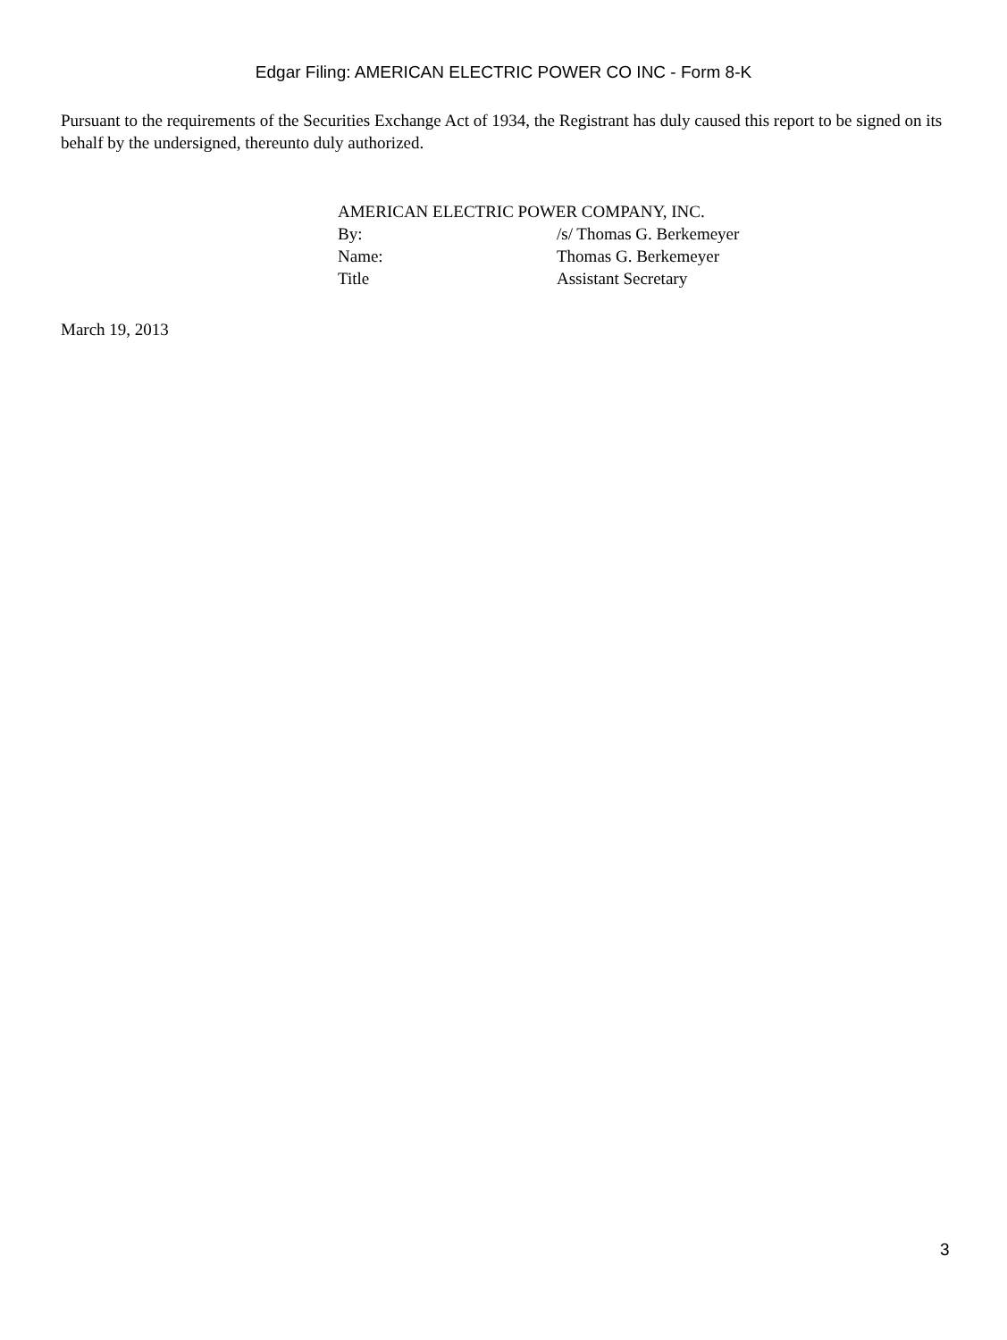Edgar Filing: AMERICAN ELECTRIC POWER CO INC - Form 8-K
Pursuant to the requirements of the Securities Exchange Act of 1934, the Registrant has duly caused this report to be signed on its behalf by the undersigned, thereunto duly authorized.
| AMERICAN ELECTRIC POWER COMPANY, INC. | |
| By: | /s/ Thomas G. Berkemeyer |
| Name: | Thomas G. Berkemeyer |
| Title | Assistant Secretary |
March 19, 2013
3